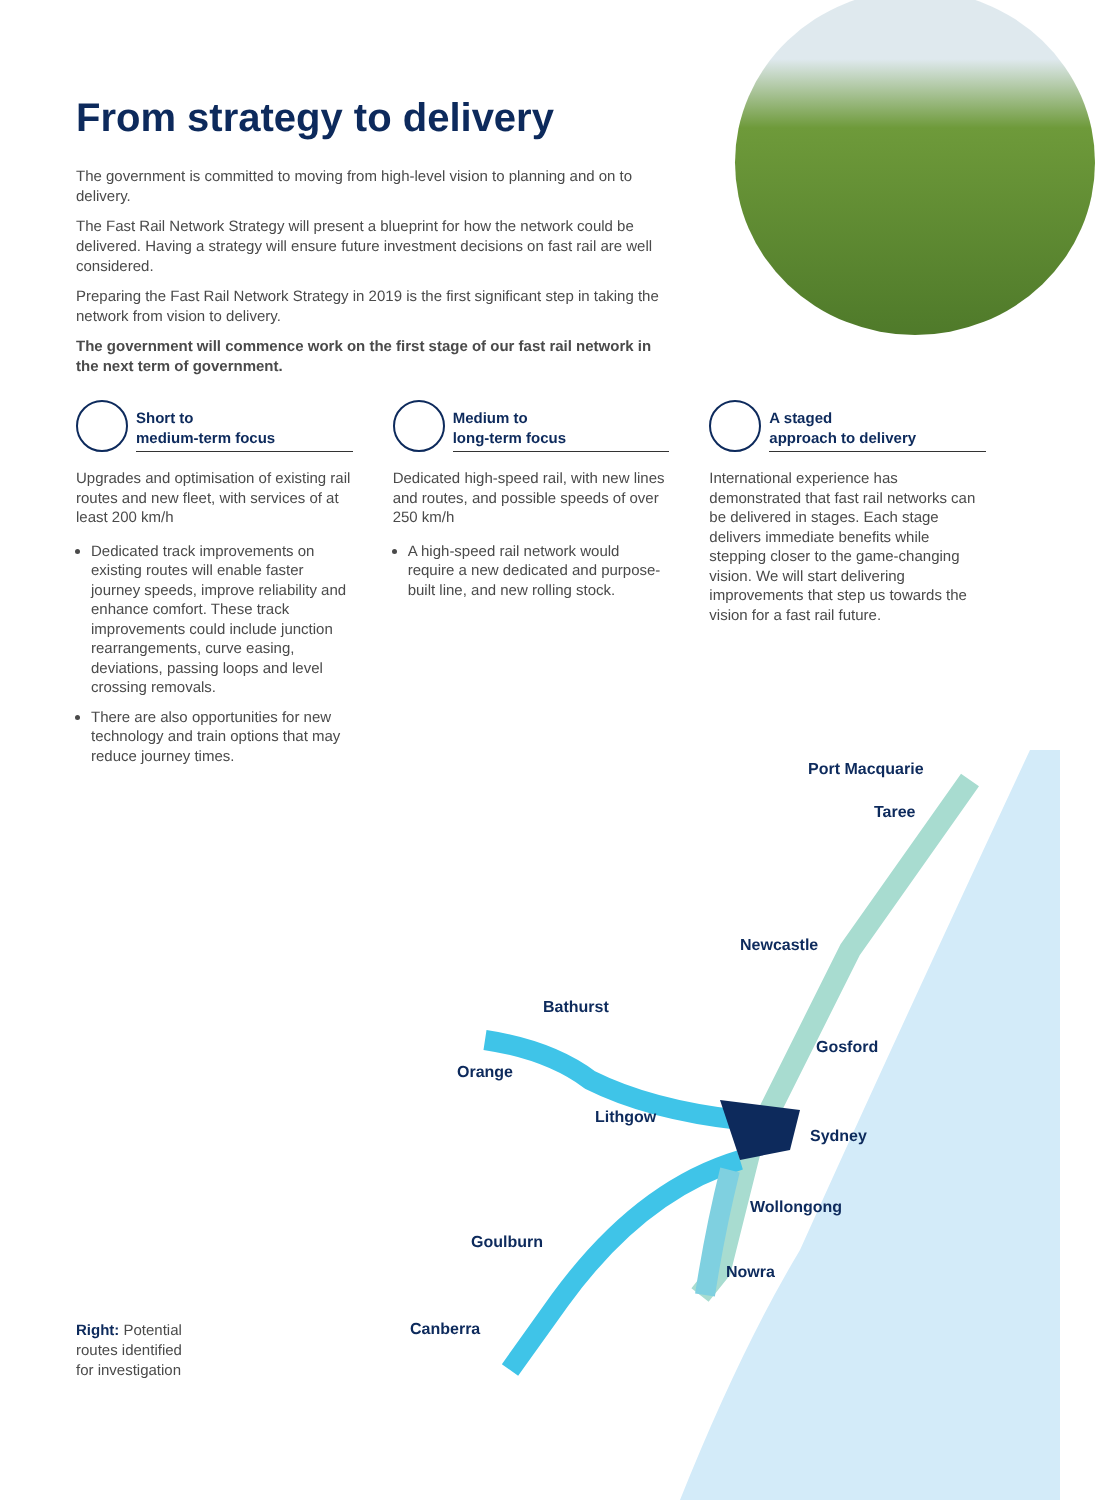From strategy to delivery
The government is committed to moving from high-level vision to planning and on to delivery.
The Fast Rail Network Strategy will present a blueprint for how the network could be delivered. Having a strategy will ensure future investment decisions on fast rail are well considered.
Preparing the Fast Rail Network Strategy in 2019 is the first significant step in taking the network from vision to delivery.
The government will commence work on the first stage of our fast rail network in the next term of government.
Short to
medium-term focus
Upgrades and optimisation of existing rail routes and new fleet, with services of at least 200 km/h
Dedicated track improvements on existing routes will enable faster journey speeds, improve reliability and enhance comfort. These track improvements could include junction rearrangements, curve easing, deviations, passing loops and level crossing removals.
There are also opportunities for new technology and train options that may reduce journey times.
Medium to
long-term focus
Dedicated high-speed rail, with new lines and routes, and possible speeds of over 250 km/h
A high-speed rail network would require a new dedicated and purpose-built line, and new rolling stock.
A staged
approach to delivery
International experience has demonstrated that fast rail networks can be delivered in stages. Each stage delivers immediate benefits while stepping closer to the game-changing vision. We will start delivering improvements that step us towards the vision for a fast rail future.
Port Macquarie
Taree
Newcastle
Bathurst
Gosford
Orange
Lithgow
Sydney
Wollongong
Goulburn
Nowra
Canberra
Right: Potential
routes identified
for investigation